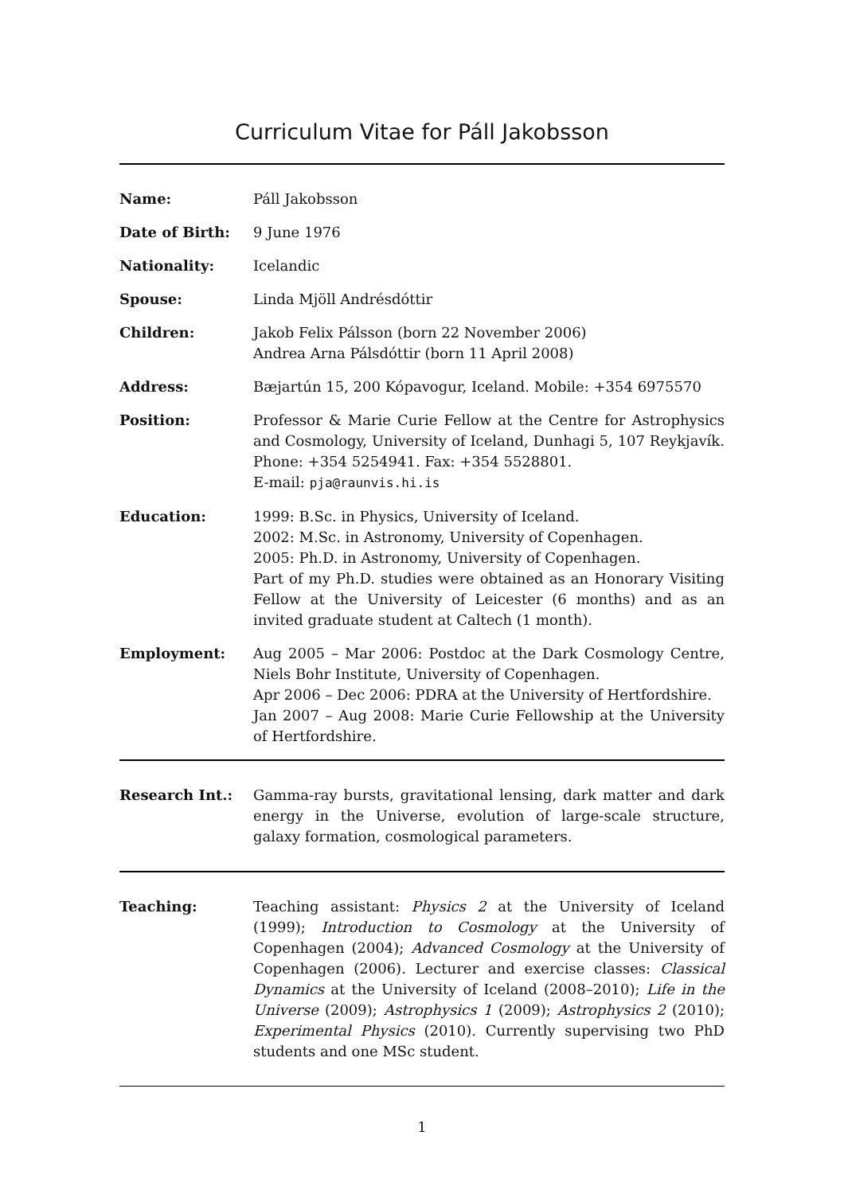Curriculum Vitae for Páll Jakobsson
Name: Páll Jakobsson
Date of Birth: 9 June 1976
Nationality: Icelandic
Spouse: Linda Mjöll Andrésdóttir
Children: Jakob Felix Pálsson (born 22 November 2006)
Andrea Arna Pálsdóttir (born 11 April 2008)
Address: Bæjartún 15, 200 Kópavogur, Iceland. Mobile: +354 6975570
Position: Professor & Marie Curie Fellow at the Centre for Astrophysics and Cosmology, University of Iceland, Dunhagi 5, 107 Reykjavík. Phone: +354 5254941. Fax: +354 5528801.
E-mail: pja@raunvis.hi.is
Education: 1999: B.Sc. in Physics, University of Iceland.
2002: M.Sc. in Astronomy, University of Copenhagen.
2005: Ph.D. in Astronomy, University of Copenhagen.
Part of my Ph.D. studies were obtained as an Honorary Visiting Fellow at the University of Leicester (6 months) and as an invited graduate student at Caltech (1 month).
Employment: Aug 2005 – Mar 2006: Postdoc at the Dark Cosmology Centre, Niels Bohr Institute, University of Copenhagen.
Apr 2006 – Dec 2006: PDRA at the University of Hertfordshire.
Jan 2007 – Aug 2008: Marie Curie Fellowship at the University of Hertfordshire.
Research Int.: Gamma-ray bursts, gravitational lensing, dark matter and dark energy in the Universe, evolution of large-scale structure, galaxy formation, cosmological parameters.
Teaching: Teaching assistant: Physics 2 at the University of Iceland (1999); Introduction to Cosmology at the University of Copenhagen (2004); Advanced Cosmology at the University of Copenhagen (2006). Lecturer and exercise classes: Classical Dynamics at the University of Iceland (2008–2010); Life in the Universe (2009); Astrophysics 1 (2009); Astrophysics 2 (2010); Experimental Physics (2010). Currently supervising two PhD students and one MSc student.
1